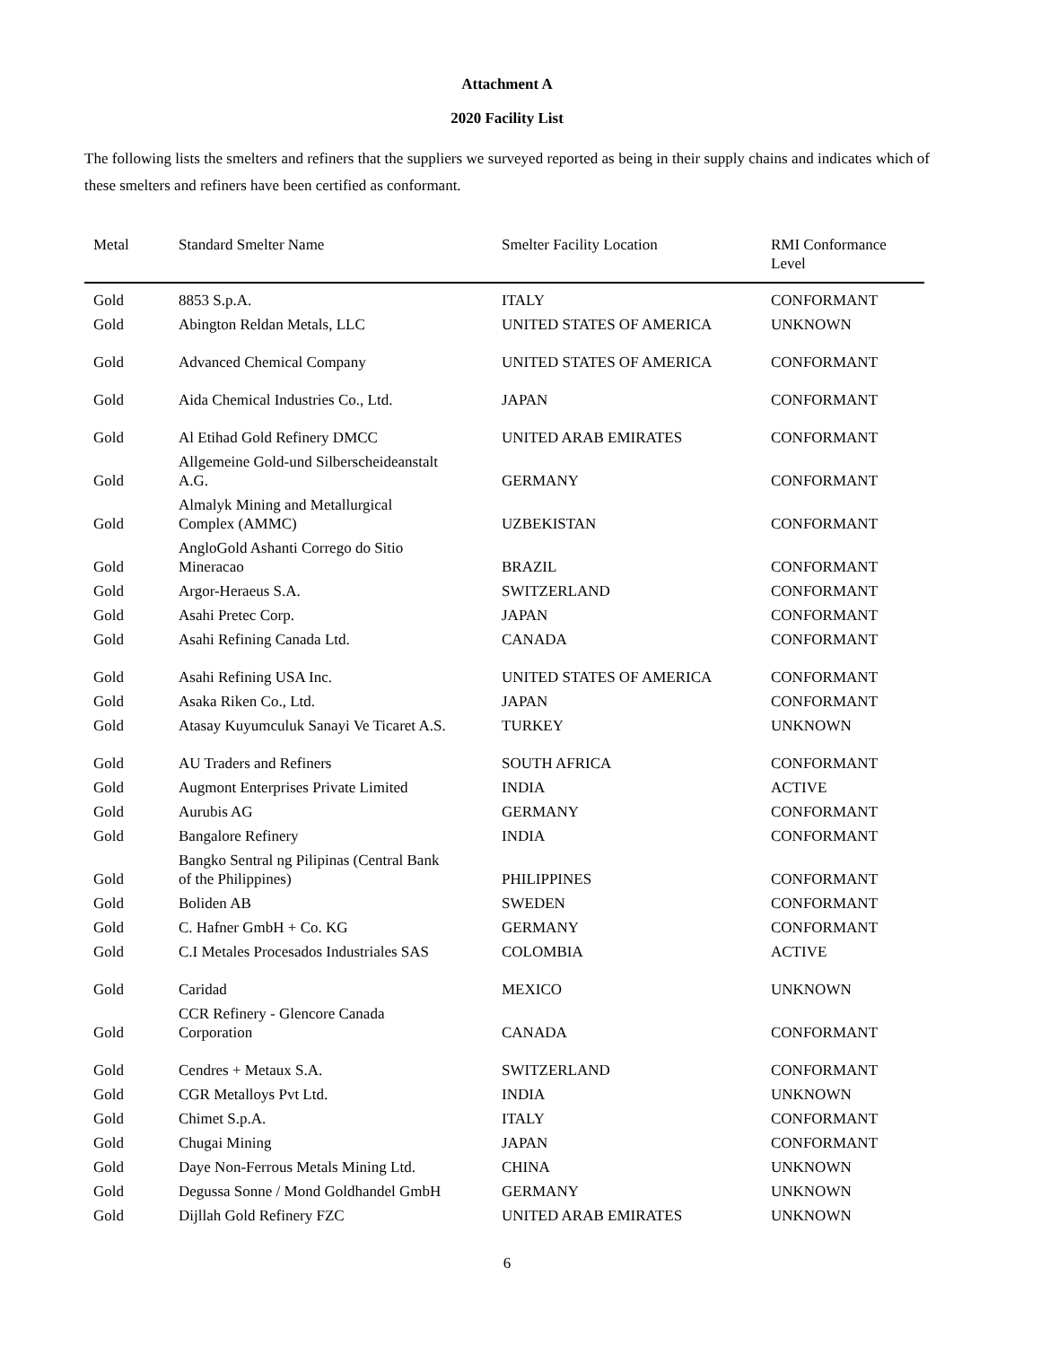Attachment A
2020 Facility List
The following lists the smelters and refiners that the suppliers we surveyed reported as being in their supply chains and indicates which of these smelters and refiners have been certified as conformant.
| Metal | Standard Smelter Name | Smelter Facility Location | RMI Conformance Level |
| --- | --- | --- | --- |
| Gold | 8853 S.p.A. | ITALY | CONFORMANT |
| Gold | Abington Reldan Metals, LLC | UNITED STATES OF AMERICA | UNKNOWN |
| Gold | Advanced Chemical Company | UNITED STATES OF AMERICA | CONFORMANT |
| Gold | Aida Chemical Industries Co., Ltd. | JAPAN | CONFORMANT |
| Gold | Al Etihad Gold Refinery DMCC | UNITED ARAB EMIRATES | CONFORMANT |
| Gold | Allgemeine Gold-und Silberscheideanstalt A.G. | GERMANY | CONFORMANT |
| Gold | Almalyk Mining and Metallurgical Complex (AMMC) | UZBEKISTAN | CONFORMANT |
| Gold | AngloGold Ashanti Corrego do Sitio Mineracao | BRAZIL | CONFORMANT |
| Gold | Argor-Heraeus S.A. | SWITZERLAND | CONFORMANT |
| Gold | Asahi Pretec Corp. | JAPAN | CONFORMANT |
| Gold | Asahi Refining Canada Ltd. | CANADA | CONFORMANT |
| Gold | Asahi Refining USA Inc. | UNITED STATES OF AMERICA | CONFORMANT |
| Gold | Asaka Riken Co., Ltd. | JAPAN | CONFORMANT |
| Gold | Atasay Kuyumculuk Sanayi Ve Ticaret A.S. | TURKEY | UNKNOWN |
| Gold | AU Traders and Refiners | SOUTH AFRICA | CONFORMANT |
| Gold | Augmont Enterprises Private Limited | INDIA | ACTIVE |
| Gold | Aurubis AG | GERMANY | CONFORMANT |
| Gold | Bangalore Refinery | INDIA | CONFORMANT |
| Gold | Bangko Sentral ng Pilipinas (Central Bank of the Philippines) | PHILIPPINES | CONFORMANT |
| Gold | Boliden AB | SWEDEN | CONFORMANT |
| Gold | C. Hafner GmbH + Co. KG | GERMANY | CONFORMANT |
| Gold | C.I Metales Procesados Industriales SAS | COLOMBIA | ACTIVE |
| Gold | Caridad | MEXICO | UNKNOWN |
| Gold | CCR Refinery - Glencore Canada Corporation | CANADA | CONFORMANT |
| Gold | Cendres + Metaux S.A. | SWITZERLAND | CONFORMANT |
| Gold | CGR Metalloys Pvt Ltd. | INDIA | UNKNOWN |
| Gold | Chimet S.p.A. | ITALY | CONFORMANT |
| Gold | Chugai Mining | JAPAN | CONFORMANT |
| Gold | Daye Non-Ferrous Metals Mining Ltd. | CHINA | UNKNOWN |
| Gold | Degussa Sonne / Mond Goldhandel GmbH | GERMANY | UNKNOWN |
| Gold | Dijllah Gold Refinery FZC | UNITED ARAB EMIRATES | UNKNOWN |
6